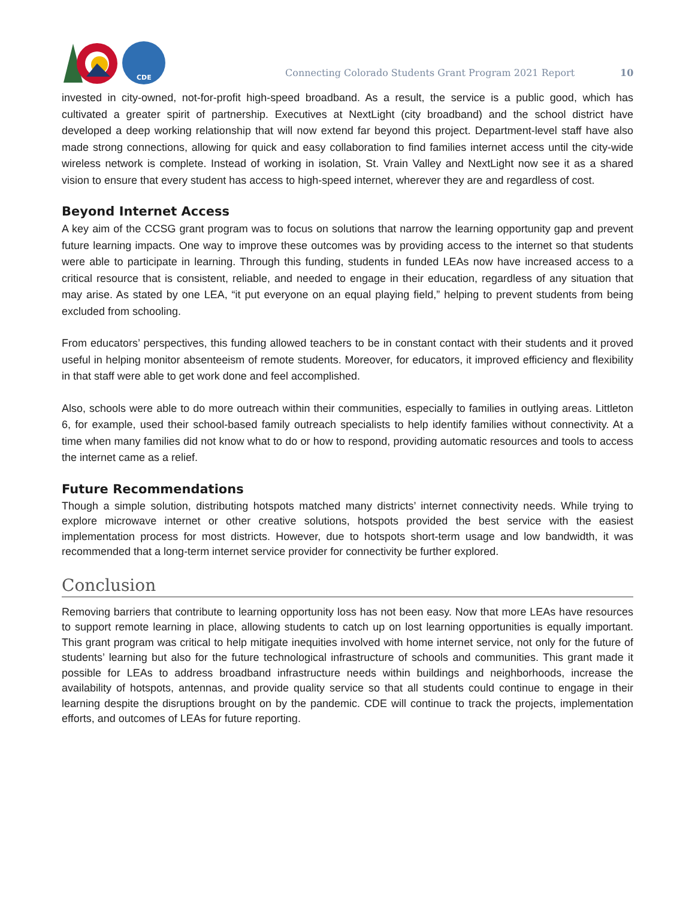CDE
Connecting Colorado Students Grant Program 2021 Report
10
invested in city-owned, not-for-profit high-speed broadband. As a result, the service is a public good, which has cultivated a greater spirit of partnership. Executives at NextLight (city broadband) and the school district have developed a deep working relationship that will now extend far beyond this project. Department-level staff have also made strong connections, allowing for quick and easy collaboration to find families internet access until the city-wide wireless network is complete. Instead of working in isolation, St. Vrain Valley and NextLight now see it as a shared vision to ensure that every student has access to high-speed internet, wherever they are and regardless of cost.
Beyond Internet Access
A key aim of the CCSG grant program was to focus on solutions that narrow the learning opportunity gap and prevent future learning impacts. One way to improve these outcomes was by providing access to the internet so that students were able to participate in learning. Through this funding, students in funded LEAs now have increased access to a critical resource that is consistent, reliable, and needed to engage in their education, regardless of any situation that may arise. As stated by one LEA, “it put everyone on an equal playing field,” helping to prevent students from being excluded from schooling.
From educators’ perspectives, this funding allowed teachers to be in constant contact with their students and it proved useful in helping monitor absenteeism of remote students. Moreover, for educators, it improved efficiency and flexibility in that staff were able to get work done and feel accomplished.
Also, schools were able to do more outreach within their communities, especially to families in outlying areas. Littleton 6, for example, used their school-based family outreach specialists to help identify families without connectivity. At a time when many families did not know what to do or how to respond, providing automatic resources and tools to access the internet came as a relief.
Future Recommendations
Though a simple solution, distributing hotspots matched many districts’ internet connectivity needs. While trying to explore microwave internet or other creative solutions, hotspots provided the best service with the easiest implementation process for most districts. However, due to hotspots short-term usage and low bandwidth, it was recommended that a long-term internet service provider for connectivity be further explored.
Conclusion
Removing barriers that contribute to learning opportunity loss has not been easy. Now that more LEAs have resources to support remote learning in place, allowing students to catch up on lost learning opportunities is equally important. This grant program was critical to help mitigate inequities involved with home internet service, not only for the future of students’ learning but also for the future technological infrastructure of schools and communities. This grant made it possible for LEAs to address broadband infrastructure needs within buildings and neighborhoods, increase the availability of hotspots, antennas, and provide quality service so that all students could continue to engage in their learning despite the disruptions brought on by the pandemic. CDE will continue to track the projects, implementation efforts, and outcomes of LEAs for future reporting.